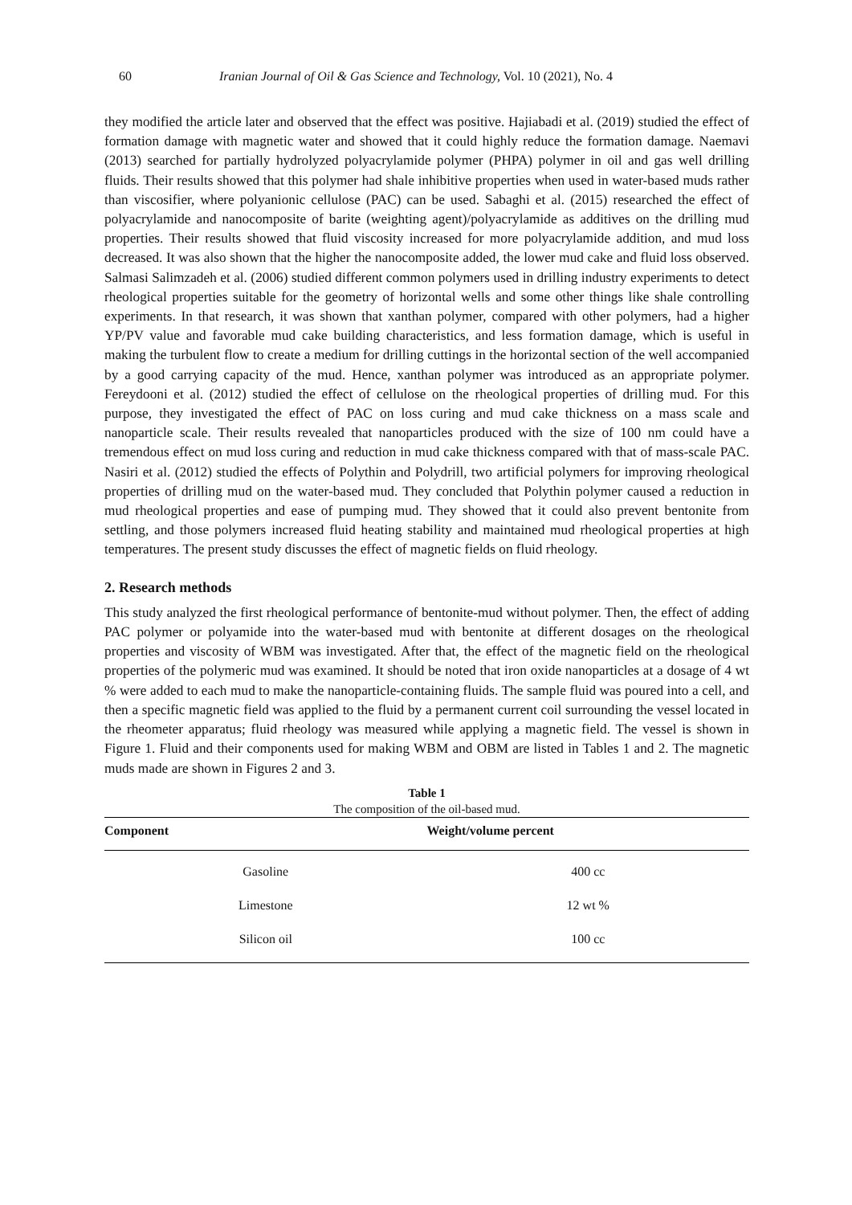60 Iranian Journal of Oil & Gas Science and Technology, Vol. 10 (2021), No. 4
they modified the article later and observed that the effect was positive. Hajiabadi et al. (2019) studied the effect of formation damage with magnetic water and showed that it could highly reduce the formation damage. Naemavi (2013) searched for partially hydrolyzed polyacrylamide polymer (PHPA) polymer in oil and gas well drilling fluids. Their results showed that this polymer had shale inhibitive properties when used in water-based muds rather than viscosifier, where polyanionic cellulose (PAC) can be used. Sabaghi et al. (2015) researched the effect of polyacrylamide and nanocomposite of barite (weighting agent)/polyacrylamide as additives on the drilling mud properties. Their results showed that fluid viscosity increased for more polyacrylamide addition, and mud loss decreased. It was also shown that the higher the nanocomposite added, the lower mud cake and fluid loss observed. Salmasi Salimzadeh et al. (2006) studied different common polymers used in drilling industry experiments to detect rheological properties suitable for the geometry of horizontal wells and some other things like shale controlling experiments. In that research, it was shown that xanthan polymer, compared with other polymers, had a higher YP/PV value and favorable mud cake building characteristics, and less formation damage, which is useful in making the turbulent flow to create a medium for drilling cuttings in the horizontal section of the well accompanied by a good carrying capacity of the mud. Hence, xanthan polymer was introduced as an appropriate polymer. Fereydooni et al. (2012) studied the effect of cellulose on the rheological properties of drilling mud. For this purpose, they investigated the effect of PAC on loss curing and mud cake thickness on a mass scale and nanoparticle scale. Their results revealed that nanoparticles produced with the size of 100 nm could have a tremendous effect on mud loss curing and reduction in mud cake thickness compared with that of mass-scale PAC. Nasiri et al. (2012) studied the effects of Polythin and Polydrill, two artificial polymers for improving rheological properties of drilling mud on the water-based mud. They concluded that Polythin polymer caused a reduction in mud rheological properties and ease of pumping mud. They showed that it could also prevent bentonite from settling, and those polymers increased fluid heating stability and maintained mud rheological properties at high temperatures. The present study discusses the effect of magnetic fields on fluid rheology.
2. Research methods
This study analyzed the first rheological performance of bentonite-mud without polymer. Then, the effect of adding PAC polymer or polyamide into the water-based mud with bentonite at different dosages on the rheological properties and viscosity of WBM was investigated. After that, the effect of the magnetic field on the rheological properties of the polymeric mud was examined. It should be noted that iron oxide nanoparticles at a dosage of 4 wt % were added to each mud to make the nanoparticle-containing fluids. The sample fluid was poured into a cell, and then a specific magnetic field was applied to the fluid by a permanent current coil surrounding the vessel located in the rheometer apparatus; fluid rheology was measured while applying a magnetic field. The vessel is shown in Figure 1. Fluid and their components used for making WBM and OBM are listed in Tables 1 and 2. The magnetic muds made are shown in Figures 2 and 3.
Table 1
The composition of the oil-based mud.
| Component | Weight/volume percent |
| --- | --- |
| Gasoline | 400 cc |
| Limestone | 12 wt % |
| Silicon oil | 100 cc |